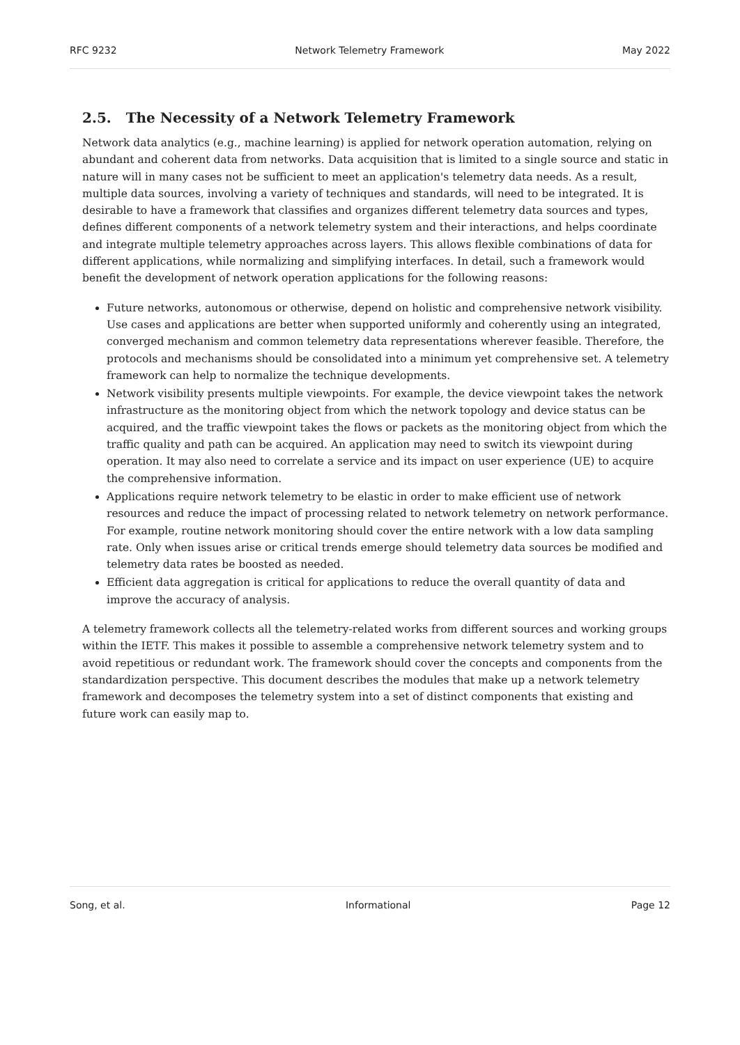RFC 9232 Network Telemetry Framework May 2022
2.5. The Necessity of a Network Telemetry Framework
Network data analytics (e.g., machine learning) is applied for network operation automation, relying on abundant and coherent data from networks. Data acquisition that is limited to a single source and static in nature will in many cases not be sufficient to meet an application's telemetry data needs. As a result, multiple data sources, involving a variety of techniques and standards, will need to be integrated. It is desirable to have a framework that classifies and organizes different telemetry data sources and types, defines different components of a network telemetry system and their interactions, and helps coordinate and integrate multiple telemetry approaches across layers. This allows flexible combinations of data for different applications, while normalizing and simplifying interfaces. In detail, such a framework would benefit the development of network operation applications for the following reasons:
Future networks, autonomous or otherwise, depend on holistic and comprehensive network visibility. Use cases and applications are better when supported uniformly and coherently using an integrated, converged mechanism and common telemetry data representations wherever feasible. Therefore, the protocols and mechanisms should be consolidated into a minimum yet comprehensive set. A telemetry framework can help to normalize the technique developments.
Network visibility presents multiple viewpoints. For example, the device viewpoint takes the network infrastructure as the monitoring object from which the network topology and device status can be acquired, and the traffic viewpoint takes the flows or packets as the monitoring object from which the traffic quality and path can be acquired. An application may need to switch its viewpoint during operation. It may also need to correlate a service and its impact on user experience (UE) to acquire the comprehensive information.
Applications require network telemetry to be elastic in order to make efficient use of network resources and reduce the impact of processing related to network telemetry on network performance. For example, routine network monitoring should cover the entire network with a low data sampling rate. Only when issues arise or critical trends emerge should telemetry data sources be modified and telemetry data rates be boosted as needed.
Efficient data aggregation is critical for applications to reduce the overall quantity of data and improve the accuracy of analysis.
A telemetry framework collects all the telemetry-related works from different sources and working groups within the IETF. This makes it possible to assemble a comprehensive network telemetry system and to avoid repetitious or redundant work. The framework should cover the concepts and components from the standardization perspective. This document describes the modules that make up a network telemetry framework and decomposes the telemetry system into a set of distinct components that existing and future work can easily map to.
Song, et al. Informational Page 12